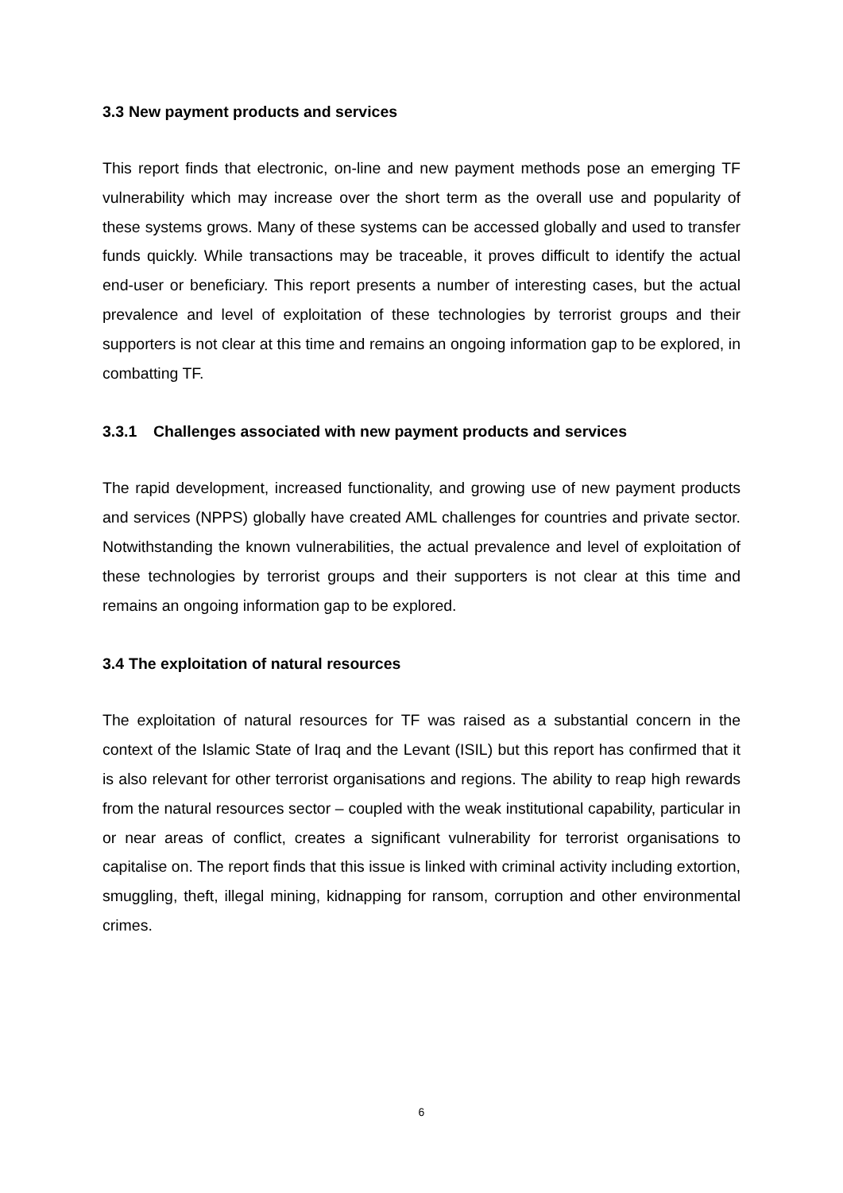3.3 New payment products and services
This report finds that electronic, on-line and new payment methods pose an emerging TF vulnerability which may increase over the short term as the overall use and popularity of these systems grows. Many of these systems can be accessed globally and used to transfer funds quickly. While transactions may be traceable, it proves difficult to identify the actual end-user or beneficiary. This report presents a number of interesting cases, but the actual prevalence and level of exploitation of these technologies by terrorist groups and their supporters is not clear at this time and remains an ongoing information gap to be explored, in combatting TF.
3.3.1 Challenges associated with new payment products and services
The rapid development, increased functionality, and growing use of new payment products and services (NPPS) globally have created AML challenges for countries and private sector. Notwithstanding the known vulnerabilities, the actual prevalence and level of exploitation of these technologies by terrorist groups and their supporters is not clear at this time and remains an ongoing information gap to be explored.
3.4 The exploitation of natural resources
The exploitation of natural resources for TF was raised as a substantial concern in the context of the Islamic State of Iraq and the Levant (ISIL) but this report has confirmed that it is also relevant for other terrorist organisations and regions. The ability to reap high rewards from the natural resources sector – coupled with the weak institutional capability, particular in or near areas of conflict, creates a significant vulnerability for terrorist organisations to capitalise on. The report finds that this issue is linked with criminal activity including extortion, smuggling, theft, illegal mining, kidnapping for ransom, corruption and other environmental crimes.
6